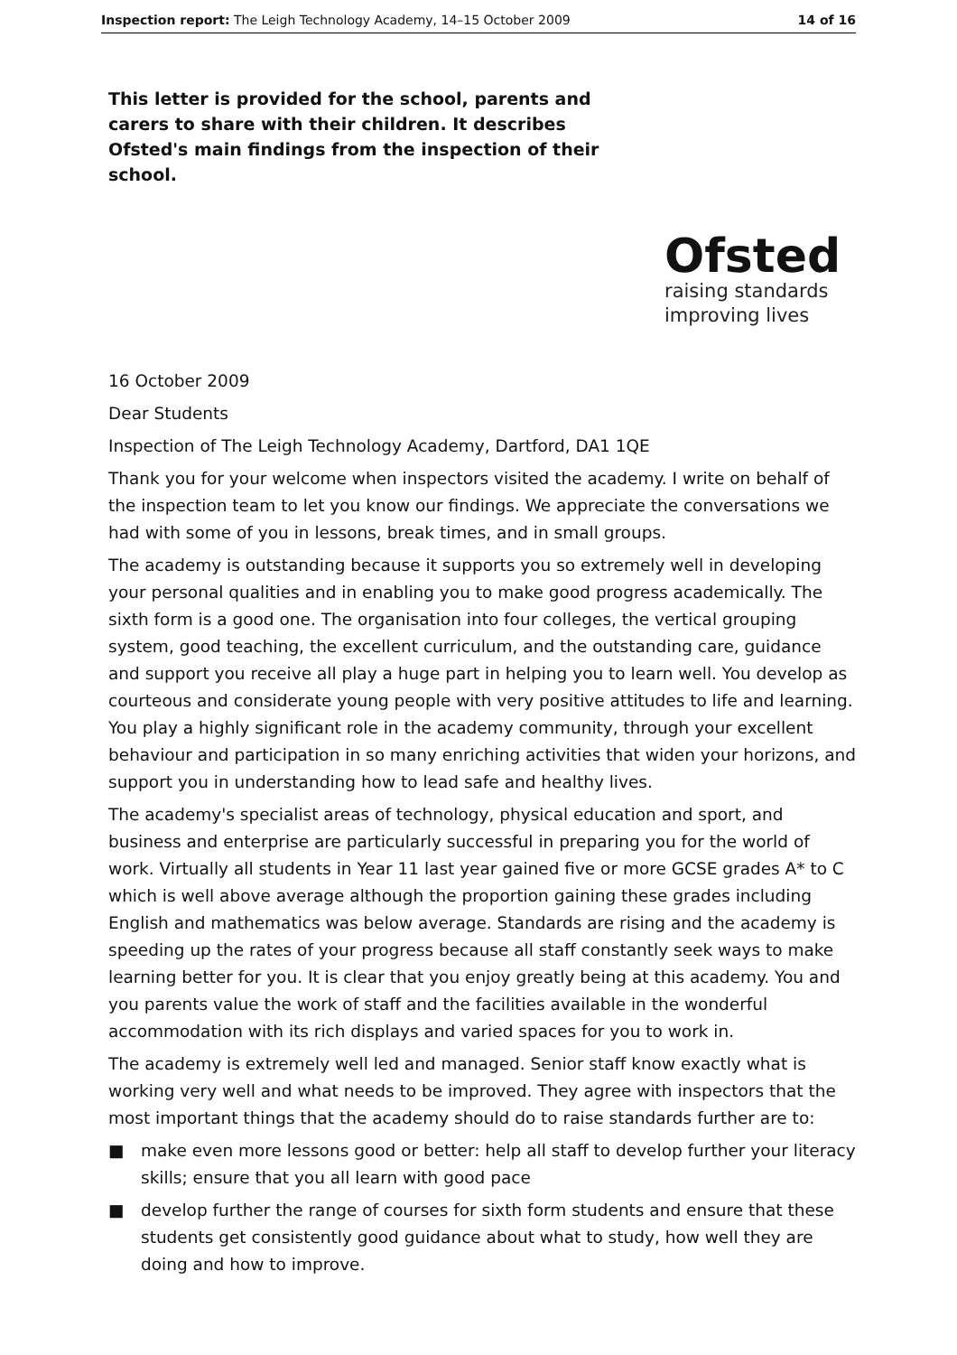Inspection report: The Leigh Technology Academy, 14–15 October 2009 14 of 16
This letter is provided for the school, parents and carers to share with their children. It describes Ofsted's main findings from the inspection of their school.
Ofsted
raising standards
improving lives
16 October 2009
Dear Students
Inspection of The Leigh Technology Academy, Dartford, DA1 1QE
Thank you for your welcome when inspectors visited the academy. I write on behalf of the inspection team to let you know our findings. We appreciate the conversations we had with some of you in lessons, break times, and in small groups.
The academy is outstanding because it supports you so extremely well in developing your personal qualities and in enabling you to make good progress academically. The sixth form is a good one. The organisation into four colleges, the vertical grouping system, good teaching, the excellent curriculum, and the outstanding care, guidance and support you receive all play a huge part in helping you to learn well. You develop as courteous and considerate young people with very positive attitudes to life and learning. You play a highly significant role in the academy community, through your excellent behaviour and participation in so many enriching activities that widen your horizons, and support you in understanding how to lead safe and healthy lives.
The academy's specialist areas of technology, physical education and sport, and business and enterprise are particularly successful in preparing you for the world of work. Virtually all students in Year 11 last year gained five or more GCSE grades A* to C which is well above average although the proportion gaining these grades including English and mathematics was below average. Standards are rising and the academy is speeding up the rates of your progress because all staff constantly seek ways to make learning better for you. It is clear that you enjoy greatly being at this academy. You and you parents value the work of staff and the facilities available in the wonderful accommodation with its rich displays and varied spaces for you to work in.
The academy is extremely well led and managed. Senior staff know exactly what is working very well and what needs to be improved. They agree with inspectors that the most important things that the academy should do to raise standards further are to:
■ make even more lessons good or better: help all staff to develop further your literacy skills; ensure that you all learn with good pace
■ develop further the range of courses for sixth form students and ensure that these students get consistently good guidance about what to study, how well they are doing and how to improve.